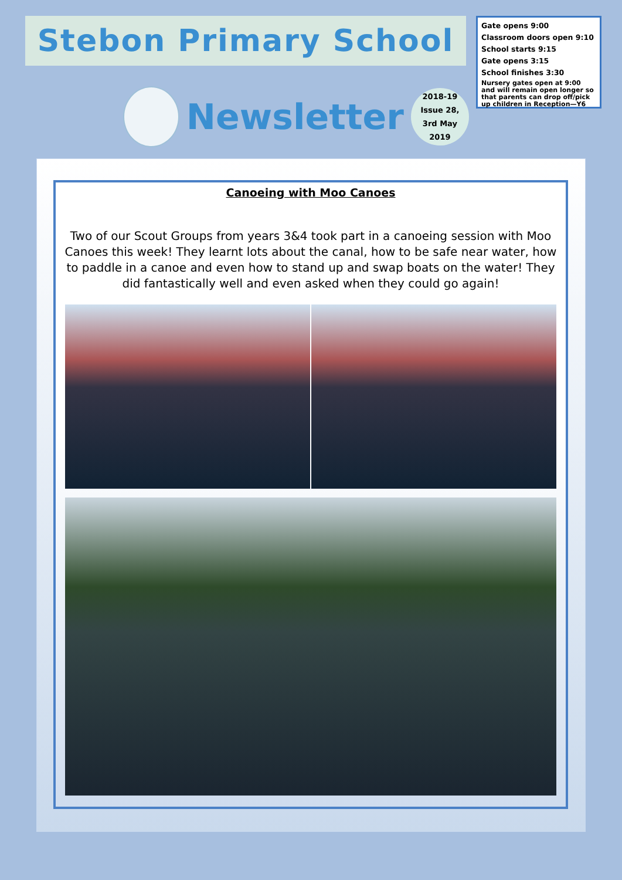Stebon Primary School
Newsletter
2018-19
Issue 28,
3rd May
2019
Gate opens 9:00
Classroom doors open 9:10
School starts 9:15
Gate opens 3:15
School finishes 3:30
Nursery gates open at 9:00 and will remain open longer so that parents can drop off/pick up children in Reception—Y6
Canoeing with Moo Canoes
Two of our Scout Groups from years 3&4 took part in a canoeing session with Moo Canoes this week! They learnt lots about the canal, how to be safe near water, how to paddle in a canoe and even how to stand up and swap boats on the water! They did fantastically well and even asked when they could go again!